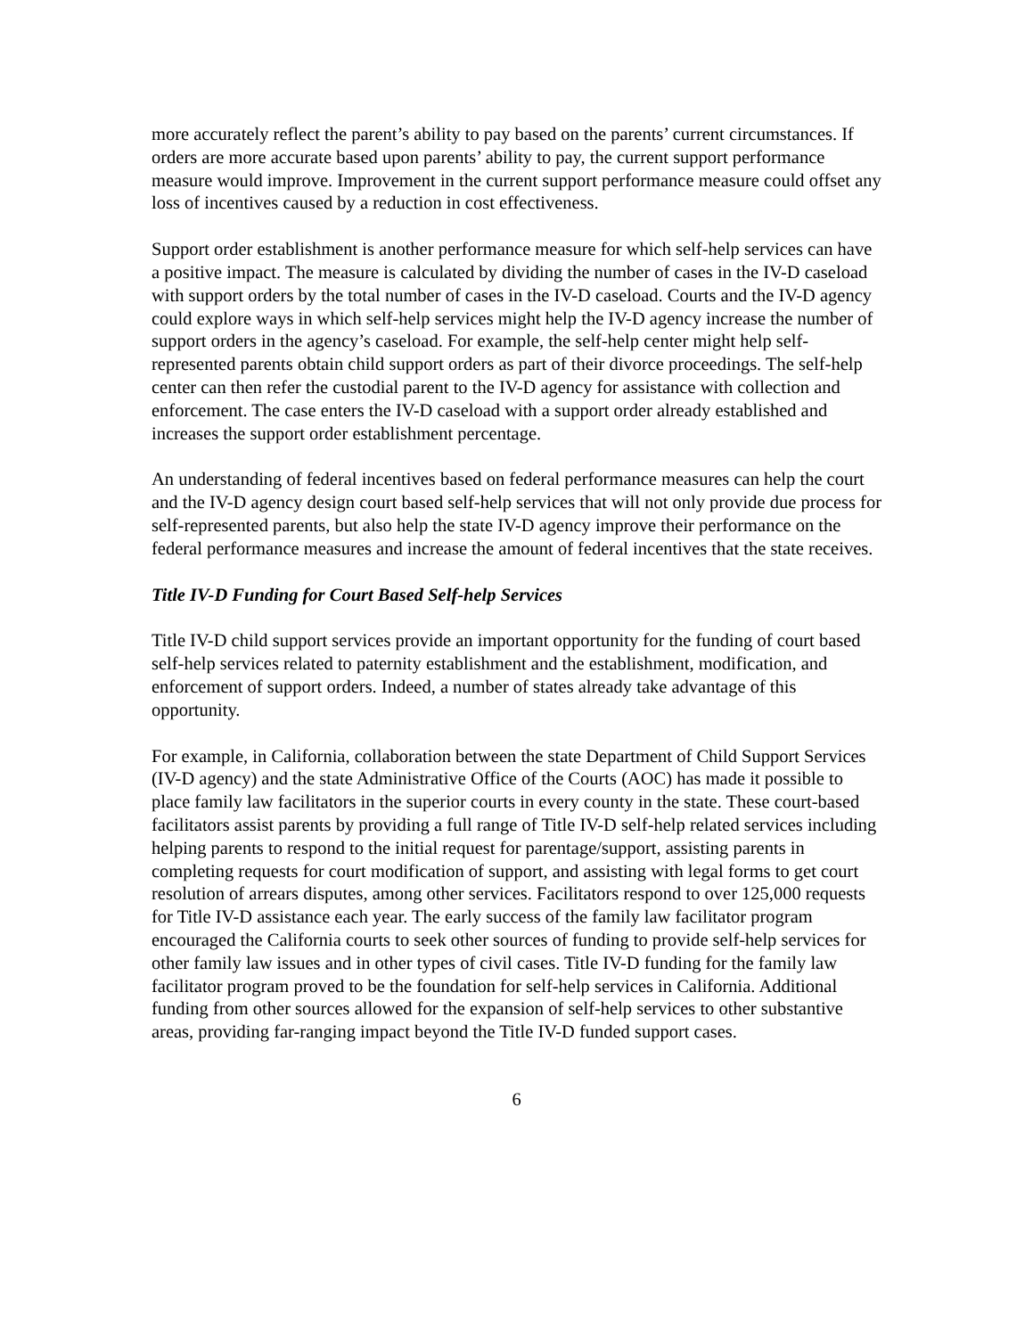more accurately reflect the parent’s ability to pay based on the parents’ current circumstances. If orders are more accurate based upon parents’ ability to pay, the current support performance measure would improve. Improvement in the current support performance measure could offset any loss of incentives caused by a reduction in cost effectiveness.
Support order establishment is another performance measure for which self-help services can have a positive impact. The measure is calculated by dividing the number of cases in the IV-D caseload with support orders by the total number of cases in the IV-D caseload. Courts and the IV-D agency could explore ways in which self-help services might help the IV-D agency increase the number of support orders in the agency’s caseload. For example, the self-help center might help self-represented parents obtain child support orders as part of their divorce proceedings. The self-help center can then refer the custodial parent to the IV-D agency for assistance with collection and enforcement. The case enters the IV-D caseload with a support order already established and increases the support order establishment percentage.
An understanding of federal incentives based on federal performance measures can help the court and the IV-D agency design court based self-help services that will not only provide due process for self-represented parents, but also help the state IV-D agency improve their performance on the federal performance measures and increase the amount of federal incentives that the state receives.
Title IV-D Funding for Court Based Self-help Services
Title IV-D child support services provide an important opportunity for the funding of court based self-help services related to paternity establishment and the establishment, modification, and enforcement of support orders. Indeed, a number of states already take advantage of this opportunity.
For example, in California, collaboration between the state Department of Child Support Services (IV-D agency) and the state Administrative Office of the Courts (AOC) has made it possible to place family law facilitators in the superior courts in every county in the state. These court-based facilitators assist parents by providing a full range of Title IV-D self-help related services including helping parents to respond to the initial request for parentage/support, assisting parents in completing requests for court modification of support, and assisting with legal forms to get court resolution of arrears disputes, among other services. Facilitators respond to over 125,000 requests for Title IV-D assistance each year. The early success of the family law facilitator program encouraged the California courts to seek other sources of funding to provide self-help services for other family law issues and in other types of civil cases. Title IV-D funding for the family law facilitator program proved to be the foundation for self-help services in California. Additional funding from other sources allowed for the expansion of self-help services to other substantive areas, providing far-ranging impact beyond the Title IV-D funded support cases.
6